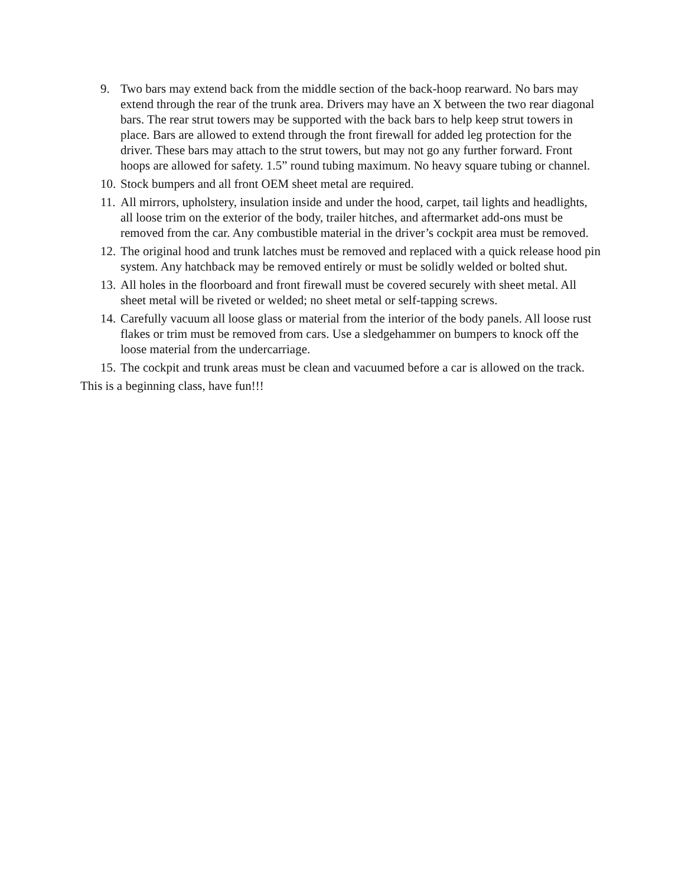9. Two bars may extend back from the middle section of the back-hoop rearward. No bars may extend through the rear of the trunk area. Drivers may have an X between the two rear diagonal bars. The rear strut towers may be supported with the back bars to help keep strut towers in place. Bars are allowed to extend through the front firewall for added leg protection for the driver. These bars may attach to the strut towers, but may not go any further forward. Front hoops are allowed for safety. 1.5” round tubing maximum. No heavy square tubing or channel.
10. Stock bumpers and all front OEM sheet metal are required.
11. All mirrors, upholstery, insulation inside and under the hood, carpet, tail lights and headlights, all loose trim on the exterior of the body, trailer hitches, and aftermarket add-ons must be removed from the car. Any combustible material in the driver’s cockpit area must be removed.
12. The original hood and trunk latches must be removed and replaced with a quick release hood pin system. Any hatchback may be removed entirely or must be solidly welded or bolted shut.
13. All holes in the floorboard and front firewall must be covered securely with sheet metal. All sheet metal will be riveted or welded; no sheet metal or self-tapping screws.
14. Carefully vacuum all loose glass or material from the interior of the body panels. All loose rust flakes or trim must be removed from cars. Use a sledgehammer on bumpers to knock off the loose material from the undercarriage.
15. The cockpit and trunk areas must be clean and vacuumed before a car is allowed on the track.
This is a beginning class, have fun!!!